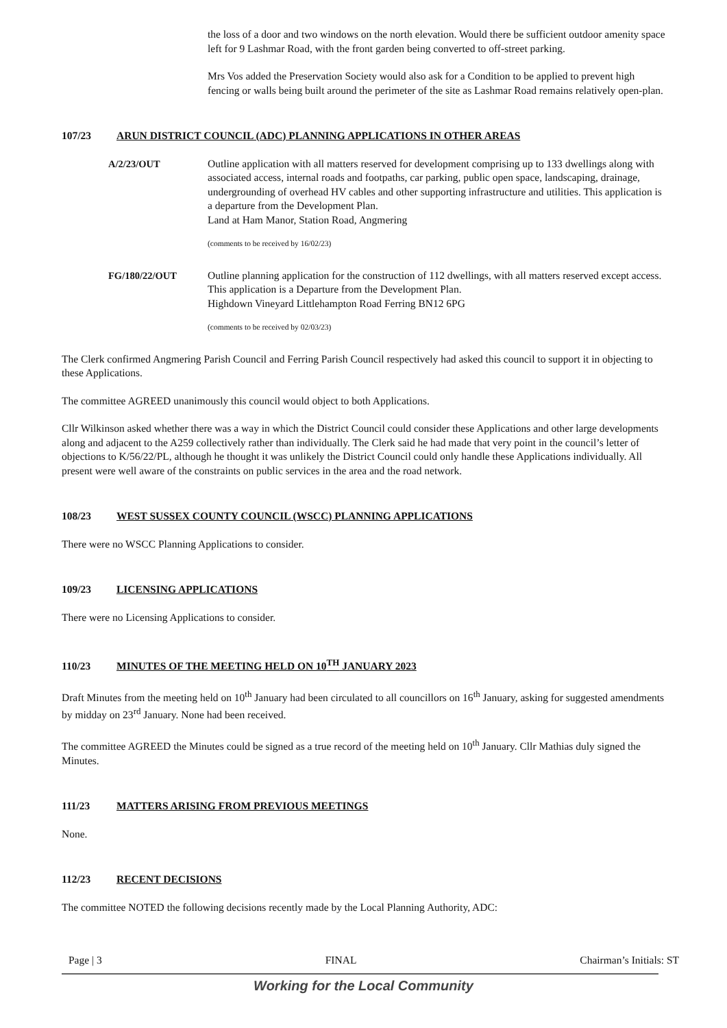the loss of a door and two windows on the north elevation. Would there be sufficient outdoor amenity space left for 9 Lashmar Road, with the front garden being converted to off-street parking.
Mrs Vos added the Preservation Society would also ask for a Condition to be applied to prevent high fencing or walls being built around the perimeter of the site as Lashmar Road remains relatively open-plan.
107/23 ARUN DISTRICT COUNCIL (ADC) PLANNING APPLICATIONS IN OTHER AREAS
A/2/23/OUT Outline application with all matters reserved for development comprising up to 133 dwellings along with associated access, internal roads and footpaths, car parking, public open space, landscaping, drainage, undergrounding of overhead HV cables and other supporting infrastructure and utilities. This application is a departure from the Development Plan.
Land at Ham Manor, Station Road, Angmering
(comments to be received by 16/02/23)
FG/180/22/OUT Outline planning application for the construction of 112 dwellings, with all matters reserved except access. This application is a Departure from the Development Plan.
Highdown Vineyard Littlehampton Road Ferring BN12 6PG
(comments to be received by 02/03/23)
The Clerk confirmed Angmering Parish Council and Ferring Parish Council respectively had asked this council to support it in objecting to these Applications.
The committee AGREED unanimously this council would object to both Applications.
Cllr Wilkinson asked whether there was a way in which the District Council could consider these Applications and other large developments along and adjacent to the A259 collectively rather than individually. The Clerk said he had made that very point in the council’s letter of objections to K/56/22/PL, although he thought it was unlikely the District Council could only handle these Applications individually. All present were well aware of the constraints on public services in the area and the road network.
108/23 WEST SUSSEX COUNTY COUNCIL (WSCC) PLANNING APPLICATIONS
There were no WSCC Planning Applications to consider.
109/23 LICENSING APPLICATIONS
There were no Licensing Applications to consider.
110/23 MINUTES OF THE MEETING HELD ON 10<sup>TH</sup> JANUARY 2023
Draft Minutes from the meeting held on 10<sup>th</sup> January had been circulated to all councillors on 16<sup>th</sup> January, asking for suggested amendments by midday on 23<sup>rd</sup> January. None had been received.
The committee AGREED the Minutes could be signed as a true record of the meeting held on 10<sup>th</sup> January. Cllr Mathias duly signed the Minutes.
111/23 MATTERS ARISING FROM PREVIOUS MEETINGS
None.
112/23 RECENT DECISIONS
The committee NOTED the following decisions recently made by the Local Planning Authority, ADC:
Page | 3 FINAL Chairman’s Initials: ST
Working for the Local Community